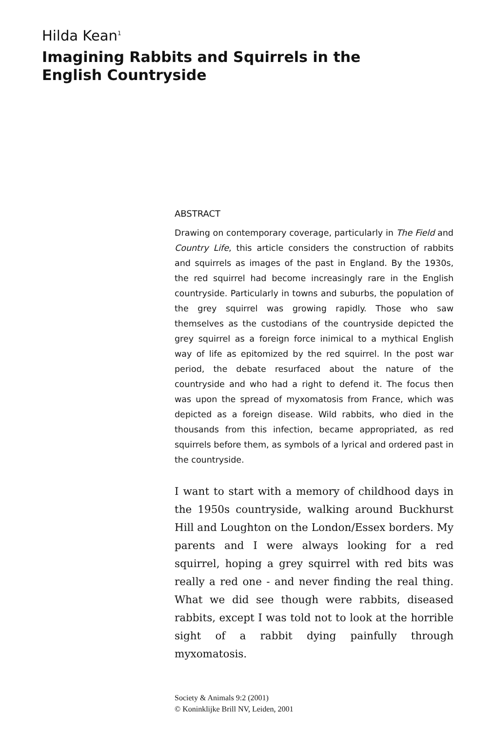Hilda Kean<sup>1</sup>
Imagining Rabbits and Squirrels in the
English Countryside
ABSTRACT
Drawing on contemporary coverage, particularly in The Field and Country Life, this article considers the construction of rabbits and squirrels as images of the past in England. By the 1930s, the red squirrel had become increasingly rare in the English countryside. Particularly in towns and suburbs, the population of the grey squirrel was growing rapidly. Those who saw themselves as the custodians of the countryside depicted the grey squirrel as a foreign force inimical to a mythical English way of life as epitomized by the red squirrel. In the post war period, the debate resurfaced about the nature of the countryside and who had a right to defend it. The focus then was upon the spread of myxomatosis from France, which was depicted as a foreign disease. Wild rabbits, who died in the thousands from this infection, became appropriated, as red squirrels before them, as symbols of a lyrical and ordered past in the countryside.
I want to start with a memory of childhood days in the 1950s countryside, walking around Buckhurst Hill and Loughton on the London/Essex borders. My parents and I were always looking for a red squirrel, hoping a grey squirrel with red bits was really a red one - and never finding the real thing. What we did see though were rabbits, diseased rabbits, except I was told not to look at the horrible sight of a rabbit dying painfully through myxomatosis.
Society & Animals 9:2 (2001)
© Koninklijke Brill NV, Leiden, 2001